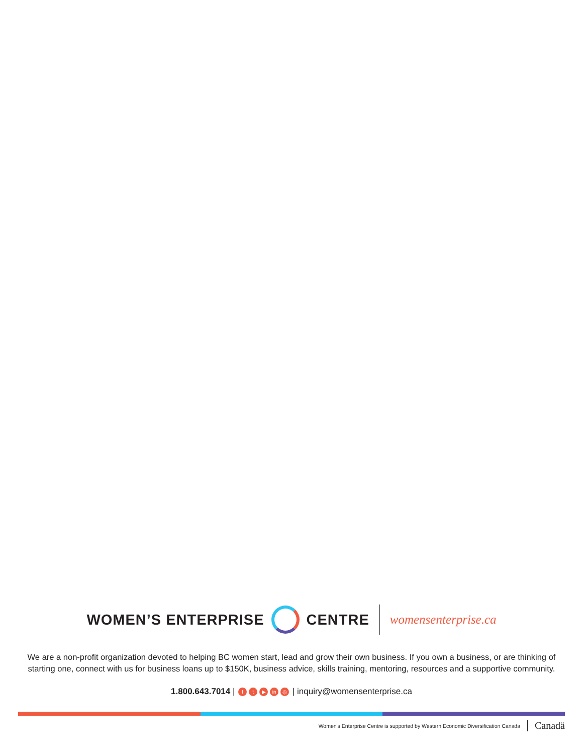WOMEN’S ENTERPRISE CENTRE womensenterprise.ca
We are a non-profit organization devoted to helping BC women start, lead and grow their own business. If you own a business, or are thinking of starting one, connect with us for business loans up to $150K, business advice, skills training, mentoring, resources and a supportive community.
1.800.643.7014 | f t ▶ in ◎ | inquiry@womensenterprise.ca
Women's Enterprise Centre is supported by Western Economic Diversification Canada Canadä